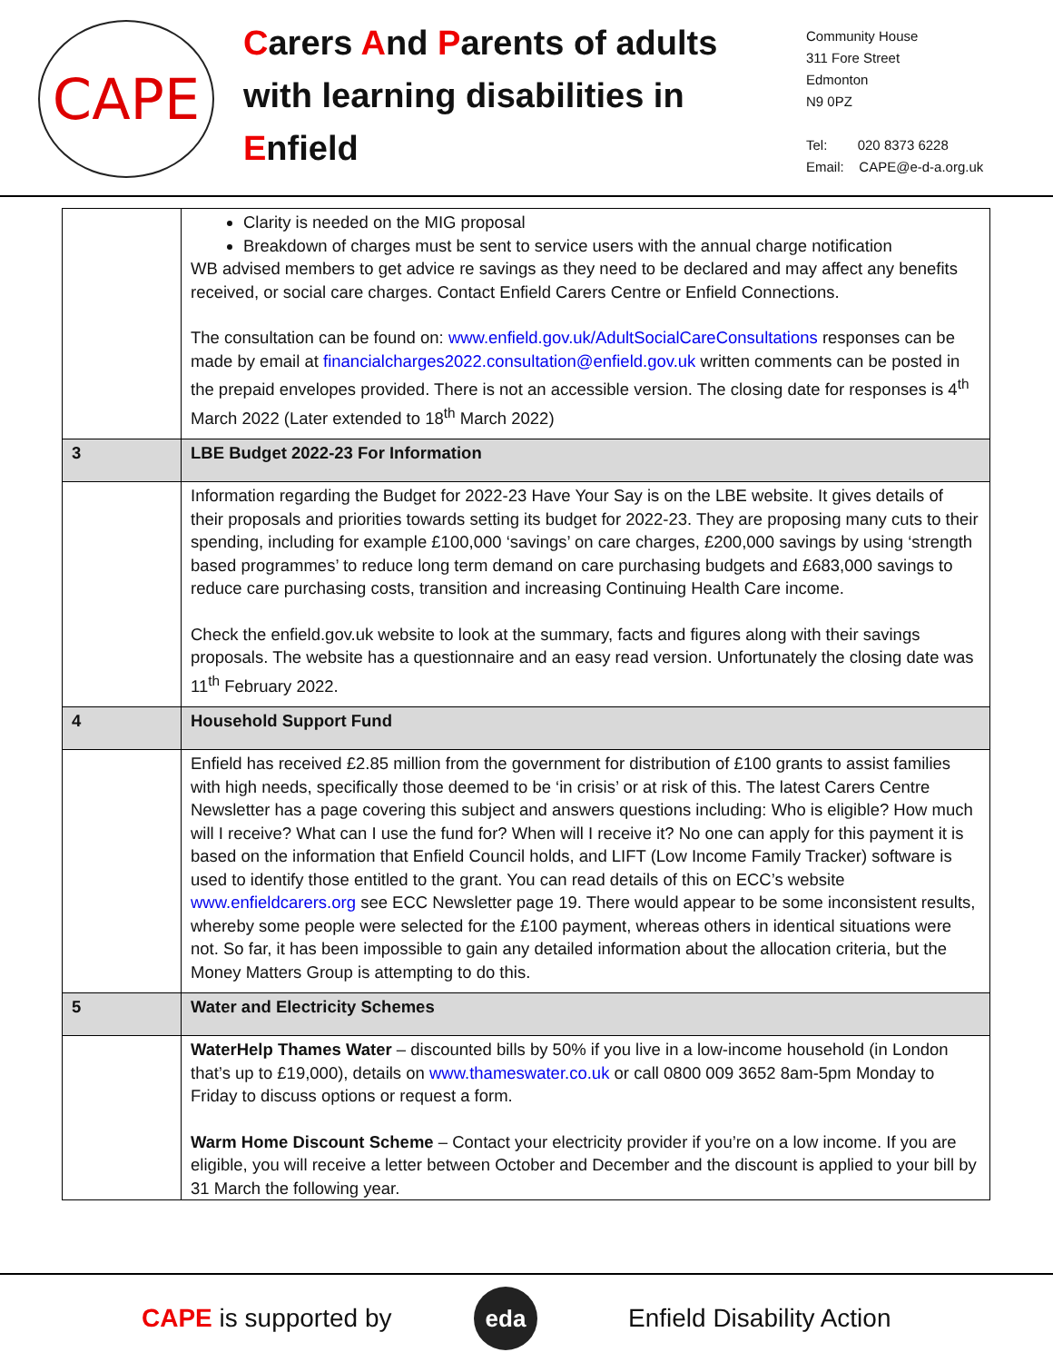CAPE
Carers And Parents of adults with learning disabilities in Enfield
Community House
311 Fore Street
Edmonton
N9 0PZ
Tel: 020 8373 6228
Email: CAPE@e-d-a.org.uk
| | Clarity is needed on the MIG proposal Breakdown of charges must be sent to service users with the annual charge notification WB advised members to get advice re savings as they need to be declared and may affect any benefits received, or social care charges. Contact Enfield Carers Centre or Enfield Connections. The consultation can be found on: www.enfield.gov.uk/AdultSocialCareConsultations responses can be made by email at financialcharges2022.consultation@enfield.gov.uk written comments can be posted in the prepaid envelopes provided. There is not an accessible version. The closing date for responses is 4<sup>th</sup> March 2022 (Later extended to 18<sup>th</sup> March 2022) |
| 3 | LBE Budget 2022-23 For Information |
| | Information regarding the Budget for 2022-23 Have Your Say is on the LBE website. It gives details of their proposals and priorities towards setting its budget for 2022-23. They are proposing many cuts to their spending, including for example £100,000 ‘savings’ on care charges, £200,000 savings by using ‘strength based programmes’ to reduce long term demand on care purchasing budgets and £683,000 savings to reduce care purchasing costs, transition and increasing Continuing Health Care income. Check the enfield.gov.uk website to look at the summary, facts and figures along with their savings proposals. The website has a questionnaire and an easy read version. Unfortunately the closing date was 11<sup>th</sup> February 2022. |
| 4 | Household Support Fund |
| | Enfield has received £2.85 million from the government for distribution of £100 grants to assist families with high needs, specifically those deemed to be ‘in crisis’ or at risk of this. The latest Carers Centre Newsletter has a page covering this subject and answers questions including: Who is eligible? How much will I receive? What can I use the fund for? When will I receive it? No one can apply for this payment it is based on the information that Enfield Council holds, and LIFT (Low Income Family Tracker) software is used to identify those entitled to the grant. You can read details of this on ECC’s website www.enfieldcarers.org see ECC Newsletter page 19. There would appear to be some inconsistent results, whereby some people were selected for the £100 payment, whereas others in identical situations were not. So far, it has been impossible to gain any detailed information about the allocation criteria, but the Money Matters Group is attempting to do this. |
| 5 | Water and Electricity Schemes |
| | WaterHelp Thames Water – discounted bills by 50% if you live in a low-income household (in London that’s up to £19,000), details on www.thameswater.co.uk or call 0800 009 3652 8am-5pm Monday to Friday to discuss options or request a form. Warm Home Discount Scheme – Contact your electricity provider if you’re on a low income. If you are eligible, you will receive a letter between October and December and the discount is applied to your bill by 31 March the following year. |
CAPE is supported by
eda
Enfield Disability Action